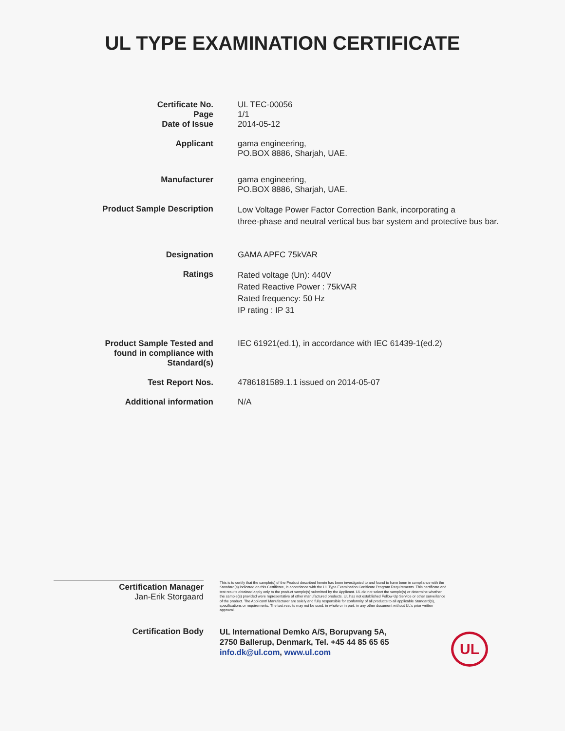UL TYPE EXAMINATION CERTIFICATE
Certificate No.
Page
Date of Issue
UL TEC-00056
1/1
2014-05-12
Applicant
gama engineering,
PO.BOX 8886, Sharjah, UAE.
Manufacturer
gama engineering,
PO.BOX 8886, Sharjah, UAE.
Product Sample Description
Low Voltage Power Factor Correction Bank, incorporating a
three-phase and neutral vertical bus bar system and protective bus bar.
Designation
GAMA APFC 75kVAR
Ratings
Rated voltage (Un): 440V
Rated Reactive Power : 75kVAR
Rated frequency: 50 Hz
IP rating : IP 31
Product Sample Tested and
found in compliance with
Standard(s)
IEC 61921(ed.1), in accordance with IEC 61439-1(ed.2)
Test Report Nos.
4786181589.1.1 issued on 2014-05-07
Additional information
N/A
Certification Manager
Jan-Erik Storgaard
This is to certify that the sample(s) of the Product described herein has been investigated to and found to have been in compliance with the Standard(s) indicated on this Certificate, in accordance with the UL Type Examination Certificate Program Requirements. This certificate and test results obtained apply only to the product sample(s) submitted by the Applicant. UL did not select the sample(s) or determine whether the sample(s) provided were representative of other manufactured products. UL has not established Follow-Up Service or other surveillance of the product. The Applicant/ Manufacturer are solely and fully responsible for conformity of all products to all applicable Standard(s), specifications or requirements. The test results may not be used, in whole or in part, in any other document without UL's prior written approval.
Certification Body
UL International Demko A/S, Borupvang 5A,
2750 Ballerup, Denmark, Tel. +45 44 85 65 65
info.dk@ul.com, www.ul.com
UL